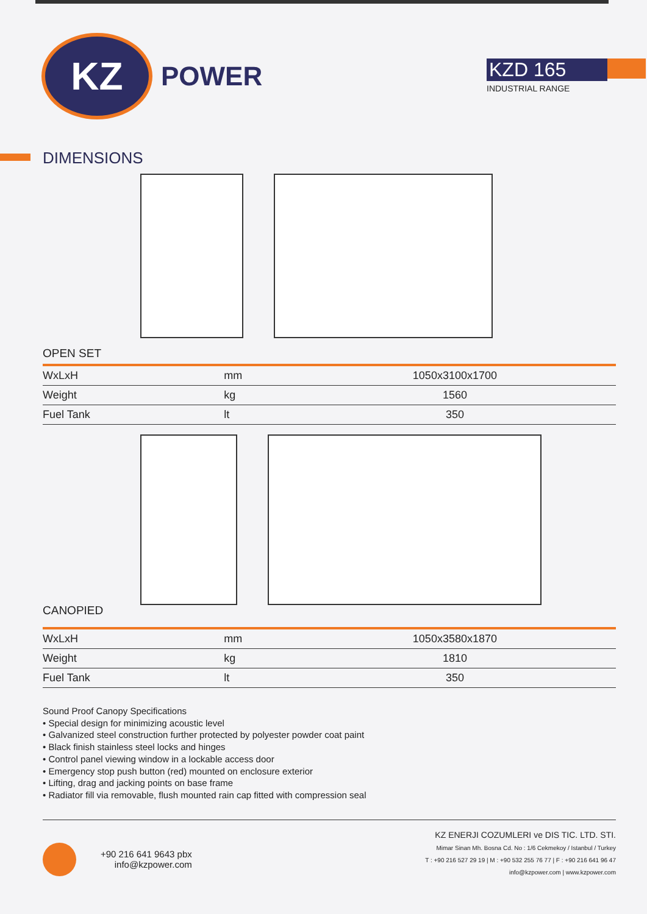KZ
POWER
KZD 165
INDUSTRIAL RANGE
DIMENSIONS
OPEN SET
| WxLxH | mm | 1050x3100x1700 |
| Weight | kg | 1560 |
| Fuel Tank | lt | 350 |
CANOPIED
| WxLxH | mm | 1050x3580x1870 |
| Weight | kg | 1810 |
| Fuel Tank | lt | 350 |
Sound Proof Canopy Specifications
• Special design for minimizing acoustic level
• Galvanized steel construction further protected by polyester powder coat paint
• Black finish stainless steel locks and hinges
• Control panel viewing window in a lockable access door
• Emergency stop push button (red) mounted on enclosure exterior
• Lifting, drag and jacking points on base frame
• Radiator fill via removable, flush mounted rain cap fitted with compression seal
+90 216 641 9643 pbx
info@kzpower.com
KZ ENERJI COZUMLERI ve DIS TIC. LTD. STI.
Mimar Sinan Mh. Bosna Cd. No : 1/6 Cekmekoy / Istanbul / Turkey
T : +90 216 527 29 19 | M : +90 532 255 76 77 | F : +90 216 641 96 47
info@kzpower.com | www.kzpower.com